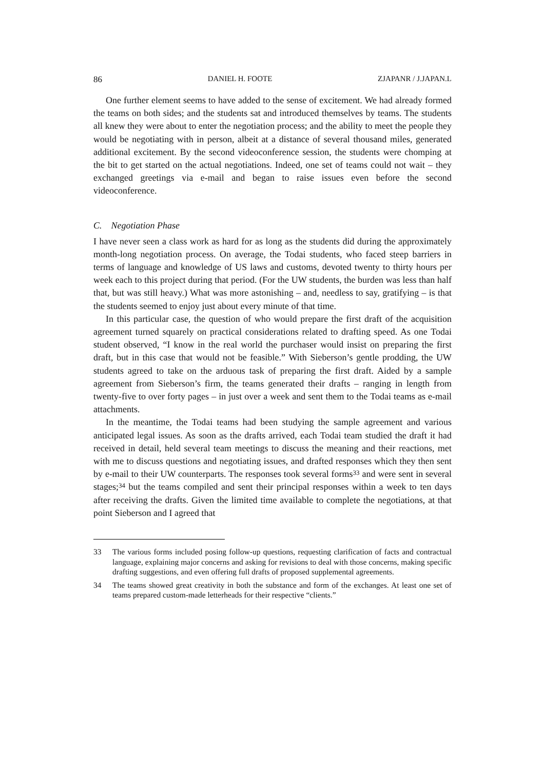86 DANIEL H. FOOTE ZJAPANR / J.JAPAN.L
One further element seems to have added to the sense of excitement. We had already formed the teams on both sides; and the students sat and introduced themselves by teams. The students all knew they were about to enter the negotiation process; and the ability to meet the people they would be negotiating with in person, albeit at a distance of several thousand miles, generated additional excitement. By the second videoconference session, the students were chomping at the bit to get started on the actual negotiations. Indeed, one set of teams could not wait – they exchanged greetings via e-mail and began to raise issues even before the second videoconference.
C. Negotiation Phase
I have never seen a class work as hard for as long as the students did during the approximately month-long negotiation process. On average, the Todai students, who faced steep barriers in terms of language and knowledge of US laws and customs, devoted twenty to thirty hours per week each to this project during that period. (For the UW students, the burden was less than half that, but was still heavy.) What was more astonishing – and, needless to say, gratifying – is that the students seemed to enjoy just about every minute of that time.
In this particular case, the question of who would prepare the first draft of the acquisition agreement turned squarely on practical considerations related to drafting speed. As one Todai student observed, “I know in the real world the purchaser would insist on preparing the first draft, but in this case that would not be feasible.” With Sieberson’s gentle prodding, the UW students agreed to take on the arduous task of preparing the first draft. Aided by a sample agreement from Sieberson’s firm, the teams generated their drafts – ranging in length from twenty-five to over forty pages – in just over a week and sent them to the Todai teams as e-mail attachments.
In the meantime, the Todai teams had been studying the sample agreement and various anticipated legal issues. As soon as the drafts arrived, each Todai team studied the draft it had received in detail, held several team meetings to discuss the meaning and their reactions, met with me to discuss questions and negotiating issues, and drafted responses which they then sent by e-mail to their UW counterparts. The responses took several forms<sup>33</sup> and were sent in several stages;<sup>34</sup> but the teams compiled and sent their principal responses within a week to ten days after receiving the drafts. Given the limited time available to complete the negotiations, at that point Sieberson and I agreed that
33 The various forms included posing follow-up questions, requesting clarification of facts and contractual language, explaining major concerns and asking for revisions to deal with those concerns, making specific drafting suggestions, and even offering full drafts of proposed supplemental agreements.
34 The teams showed great creativity in both the substance and form of the exchanges. At least one set of teams prepared custom-made letterheads for their respective “clients.”